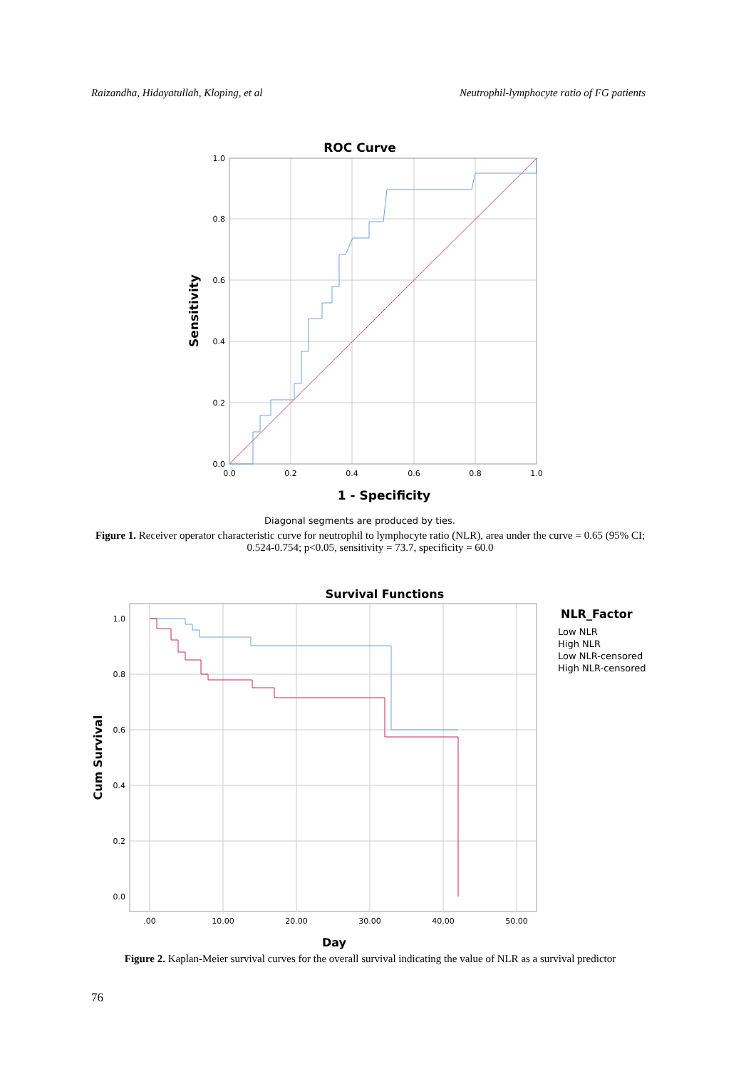Raizandha, Hidayatullah, Kloping, et al Neutrophil-lymphocyte ratio of FG patients
ROC Curve
1.0
0.8
0.6
0.4
0.2
0.0
0.0
0.2
0.4
0.6
0.8
1.0
1 - Specificity
Sensitivity
Diagonal segments are produced by ties.
Figure 1. Receiver operator characteristic curve for neutrophil to lymphocyte ratio (NLR), area under the curve = 0.65 (95% CI; 0.524-0.754; p<0.05, sensitivity = 73.7, specificity = 60.0
Survival Functions
1.0
0.8
0.6
0.4
0.2
0.0
.00
10.00
20.00
30.00
40.00
50.00
Day
Cum Survival
NLR_Factor
Low NLR
High NLR
Low NLR-censored
High NLR-censored
Figure 2. Kaplan-Meier survival curves for the overall survival indicating the value of NLR as a survival predictor
76